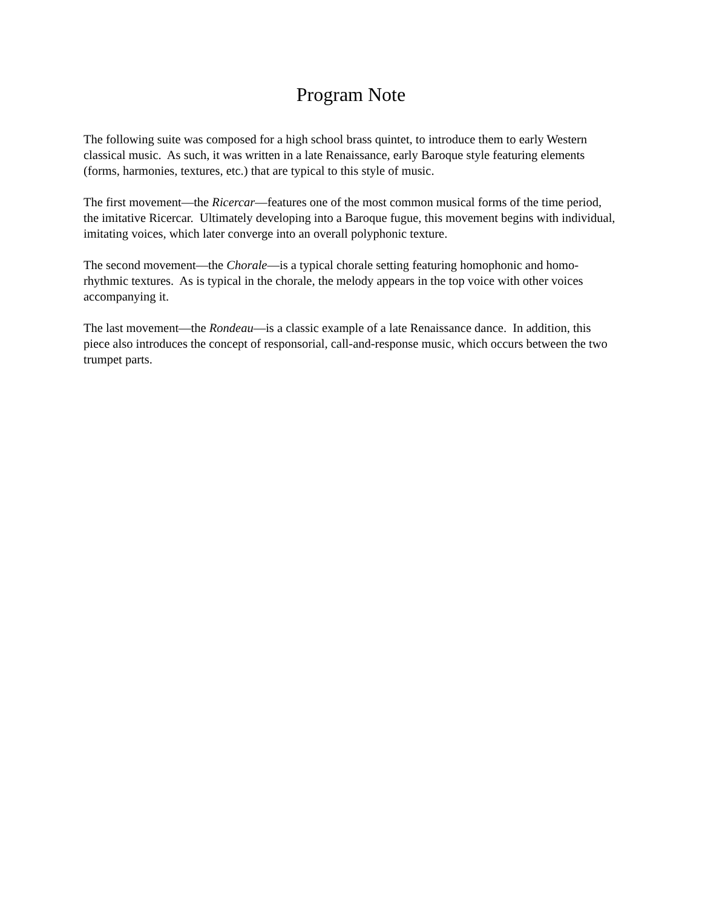Program Note
The following suite was composed for a high school brass quintet, to introduce them to early Western classical music. As such, it was written in a late Renaissance, early Baroque style featuring elements (forms, harmonies, textures, etc.) that are typical to this style of music.
The first movement—the Ricercar—features one of the most common musical forms of the time period, the imitative Ricercar. Ultimately developing into a Baroque fugue, this movement begins with individual, imitating voices, which later converge into an overall polyphonic texture.
The second movement—the Chorale—is a typical chorale setting featuring homophonic and homo-rhythmic textures. As is typical in the chorale, the melody appears in the top voice with other voices accompanying it.
The last movement—the Rondeau—is a classic example of a late Renaissance dance. In addition, this piece also introduces the concept of responsorial, call-and-response music, which occurs between the two trumpet parts.